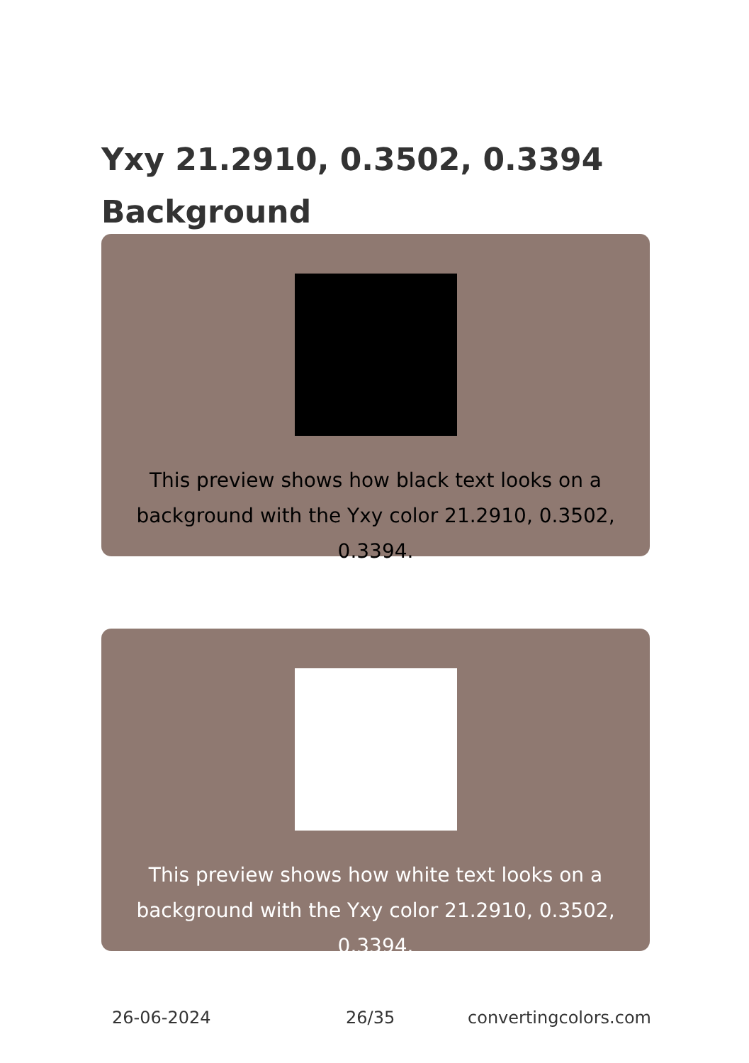Yxy 21.2910, 0.3502, 0.3394 Background
This preview shows how black text looks on a background with the Yxy color 21.2910, 0.3502, 0.3394.
This preview shows how white text looks on a background with the Yxy color 21.2910, 0.3502, 0.3394.
26-06-2024 26/35 convertingcolors.com